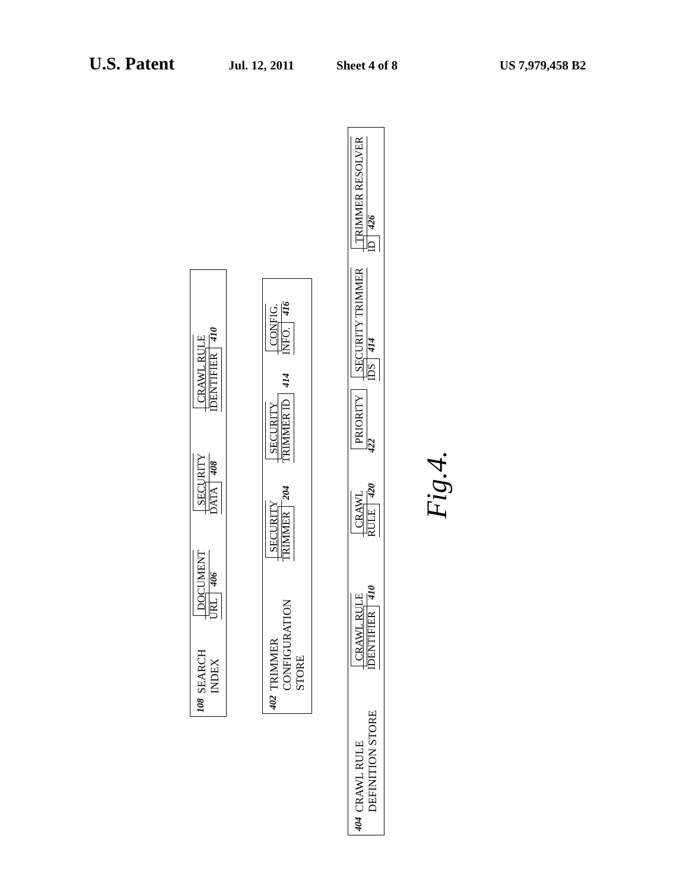U.S. Patent Jul. 12, 2011 Sheet 4 of 8 US 7,979,458 B2
108 SEARCH INDEX
DOCUMENT URL 406
SECURITY DATA 408
CRAWL RULE IDENTIFIER 410
402 TRIMMER CONFIGURATION STORE
SECURITY TRIMMER 204
SECURITY TRIMMER ID 414
CONFIG. INFO. 416
404 CRAWL RULE DEFINITION STORE
CRAWL RULE IDENTIFIER 410
CRAWL RULE 420
PRIORITY 422
SECURITY TRIMMER IDS 414
TRIMMER RESOLVER ID 426
Fig.4.